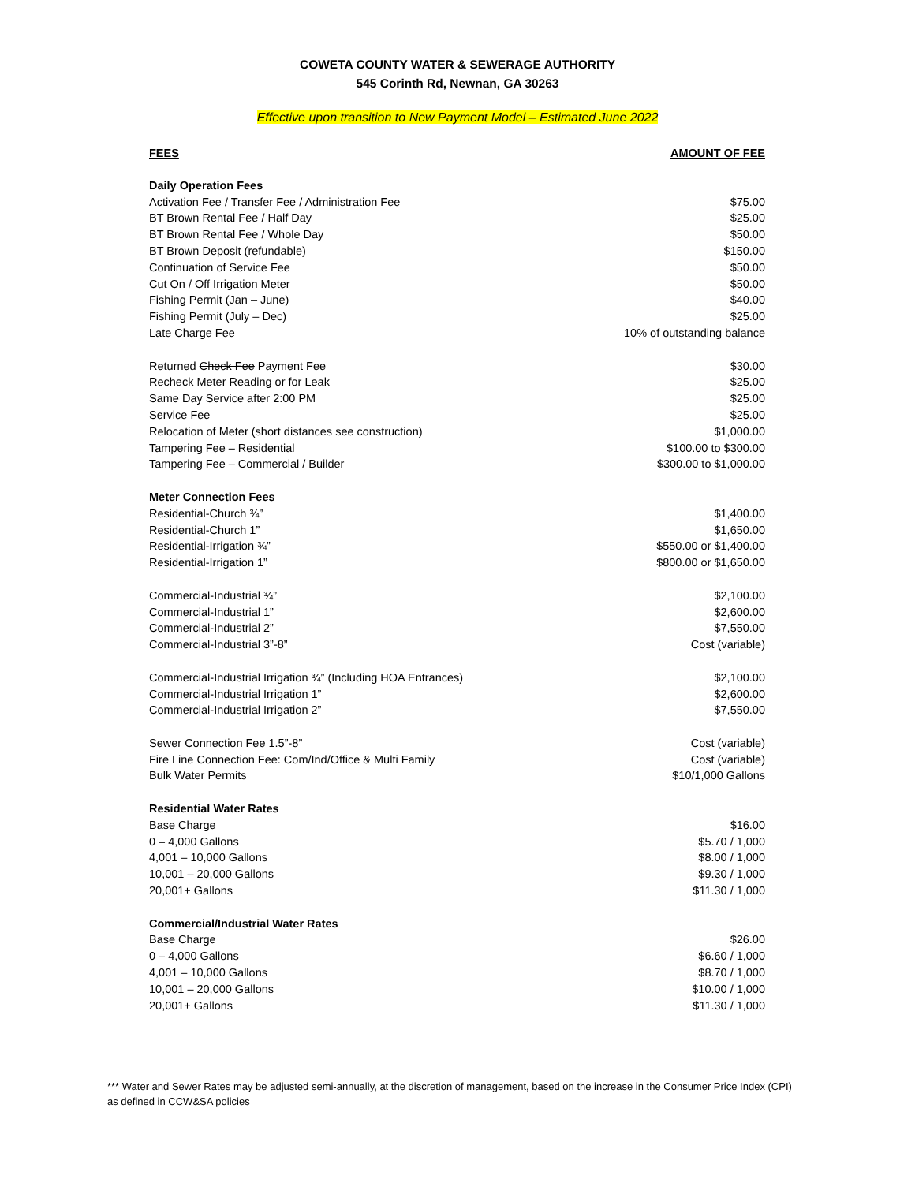COWETA COUNTY WATER & SEWERAGE AUTHORITY
545 Corinth Rd, Newnan, GA 30263
Effective upon transition to New Payment Model – Estimated June 2022
| FEES | AMOUNT OF FEE |
| --- | --- |
| Daily Operation Fees | |
| Activation Fee / Transfer Fee / Administration Fee | $75.00 |
| BT Brown Rental Fee / Half Day | $25.00 |
| BT Brown Rental Fee / Whole Day | $50.00 |
| BT Brown Deposit (refundable) | $150.00 |
| Continuation of Service Fee | $50.00 |
| Cut On / Off Irrigation Meter | $50.00 |
| Fishing Permit (Jan – June) | $40.00 |
| Fishing Permit (July – Dec) | $25.00 |
| Late Charge Fee | 10% of outstanding balance |
| Returned Check Fee Payment Fee | $30.00 |
| Recheck Meter Reading or for Leak | $25.00 |
| Same Day Service after 2:00 PM | $25.00 |
| Service Fee | $25.00 |
| Relocation of Meter (short distances see construction) | $1,000.00 |
| Tampering Fee – Residential | $100.00 to $300.00 |
| Tampering Fee – Commercial / Builder | $300.00 to $1,000.00 |
| Meter Connection Fees | |
| Residential-Church ¾” | $1,400.00 |
| Residential-Church 1” | $1,650.00 |
| Residential-Irrigation ¾” | $550.00 or $1,400.00 |
| Residential-Irrigation 1” | $800.00 or $1,650.00 |
| Commercial-Industrial ¾” | $2,100.00 |
| Commercial-Industrial 1” | $2,600.00 |
| Commercial-Industrial 2” | $7,550.00 |
| Commercial-Industrial 3”-8” | Cost (variable) |
| Commercial-Industrial Irrigation ¾” (Including HOA Entrances) | $2,100.00 |
| Commercial-Industrial Irrigation 1” | $2,600.00 |
| Commercial-Industrial Irrigation 2” | $7,550.00 |
| Sewer Connection Fee 1.5”-8” | Cost (variable) |
| Fire Line Connection Fee: Com/Ind/Office & Multi Family | Cost (variable) |
| Bulk Water Permits | $10/1,000 Gallons |
| Residential Water Rates | |
| Base Charge | $16.00 |
| 0 – 4,000 Gallons | $5.70 / 1,000 |
| 4,001 – 10,000 Gallons | $8.00 / 1,000 |
| 10,001 – 20,000 Gallons | $9.30 / 1,000 |
| 20,001+ Gallons | $11.30 / 1,000 |
| Commercial/Industrial Water Rates | |
| Base Charge | $26.00 |
| 0 – 4,000 Gallons | $6.60 / 1,000 |
| 4,001 – 10,000 Gallons | $8.70 / 1,000 |
| 10,001 – 20,000 Gallons | $10.00 / 1,000 |
| 20,001+ Gallons | $11.30 / 1,000 |
*** Water and Sewer Rates may be adjusted semi-annually, at the discretion of management, based on the increase in the Consumer Price Index (CPI) as defined in CCW&SA policies